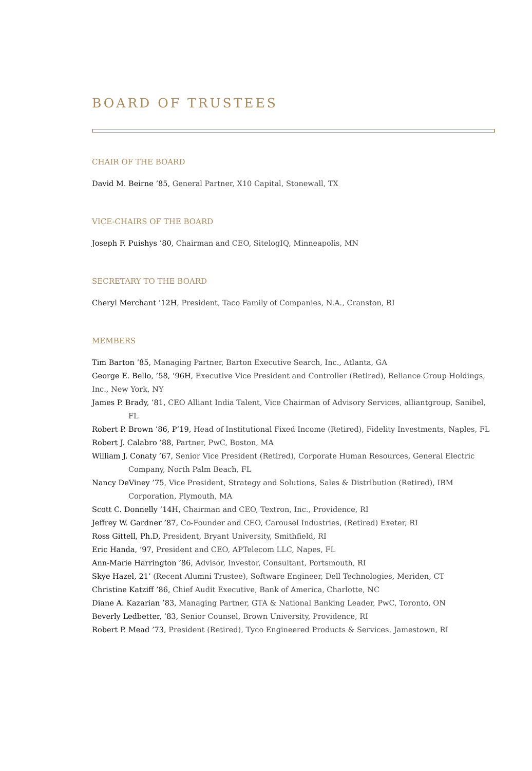BOARD OF TRUSTEES
CHAIR OF THE BOARD
David M. Beirne ’85, General Partner, X10 Capital, Stonewall, TX
VICE-CHAIRS OF THE BOARD
Joseph F. Puishys ’80, Chairman and CEO, SitelogIQ, Minneapolis, MN
SECRETARY TO THE BOARD
Cheryl Merchant ’12H, President, Taco Family of Companies, N.A., Cranston, RI
MEMBERS
Tim Barton ’85, Managing Partner, Barton Executive Search, Inc., Atlanta, GA
George E. Bello, ’58, ’96H, Executive Vice President and Controller (Retired), Reliance Group Holdings, Inc., New York, NY
James P. Brady, ’81, CEO Alliant India Talent, Vice Chairman of Advisory Services, alliantgroup, Sanibel, FL
Robert P. Brown ’86, P’19, Head of Institutional Fixed Income (Retired), Fidelity Investments, Naples, FL
Robert J. Calabro ’88, Partner, PwC, Boston, MA
William J. Conaty ’67, Senior Vice President (Retired), Corporate Human Resources, General Electric Company, North Palm Beach, FL
Nancy DeViney ’75, Vice President, Strategy and Solutions, Sales & Distribution (Retired), IBM Corporation, Plymouth, MA
Scott C. Donnelly ’14H, Chairman and CEO, Textron, Inc., Providence, RI
Jeffrey W. Gardner ’87, Co-Founder and CEO, Carousel Industries, (Retired) Exeter, RI
Ross Gittell, Ph.D, President, Bryant University, Smithfield, RI
Eric Handa, ’97, President and CEO, APTelecom LLC, Napes, FL
Ann-Marie Harrington ’86, Advisor, Investor, Consultant, Portsmouth, RI
Skye Hazel, 21’ (Recent Alumni Trustee), Software Engineer, Dell Technologies, Meriden, CT
Christine Katziff ’86, Chief Audit Executive, Bank of America, Charlotte, NC
Diane A. Kazarian ’83, Managing Partner, GTA & National Banking Leader, PwC, Toronto, ON
Beverly Ledbetter, ’83, Senior Counsel, Brown University, Providence, RI
Robert P. Mead ’73, President (Retired), Tyco Engineered Products & Services, Jamestown, RI